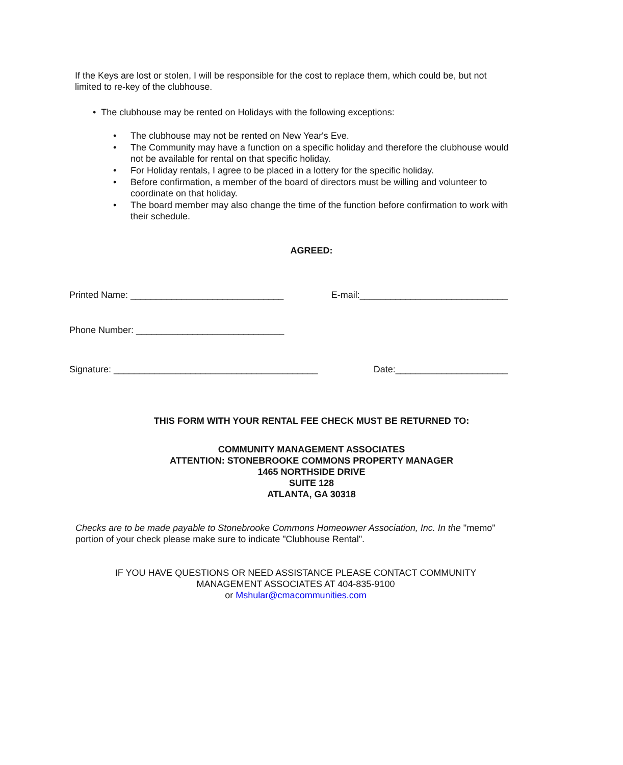If the Keys are lost or stolen, I will be responsible for the cost to replace them, which could be, but not limited to re-key of the clubhouse.
• The clubhouse may be rented on Holidays with the following exceptions:
• The clubhouse may not be rented on New Year's Eve.
• The Community may have a function on a specific holiday and therefore the clubhouse would not be available for rental on that specific holiday.
• For Holiday rentals, I agree to be placed in a lottery for the specific holiday.
• Before confirmation, a member of the board of directors must be willing and volunteer to coordinate on that holiday.
• The board member may also change the time of the function before confirmation to work with their schedule.
AGREED:
Printed Name: ______________________________ E-mail:_____________________________
Phone Number: _____________________________
Signature: ________________________________________ Date:______________________
THIS FORM WITH YOUR RENTAL FEE CHECK MUST BE RETURNED TO:
COMMUNITY MANAGEMENT ASSOCIATES
ATTENTION: STONEBROOKE COMMONS PROPERTY MANAGER
1465 NORTHSIDE DRIVE
SUITE 128
ATLANTA, GA 30318
Checks are to be made payable to Stonebrooke Commons Homeowner Association, Inc. In the "memo" portion of your check please make sure to indicate "Clubhouse Rental".
IF YOU HAVE QUESTIONS OR NEED ASSISTANCE PLEASE CONTACT COMMUNITY
MANAGEMENT ASSOCIATES AT 404-835-9100
or Mshular@cmacommunities.com